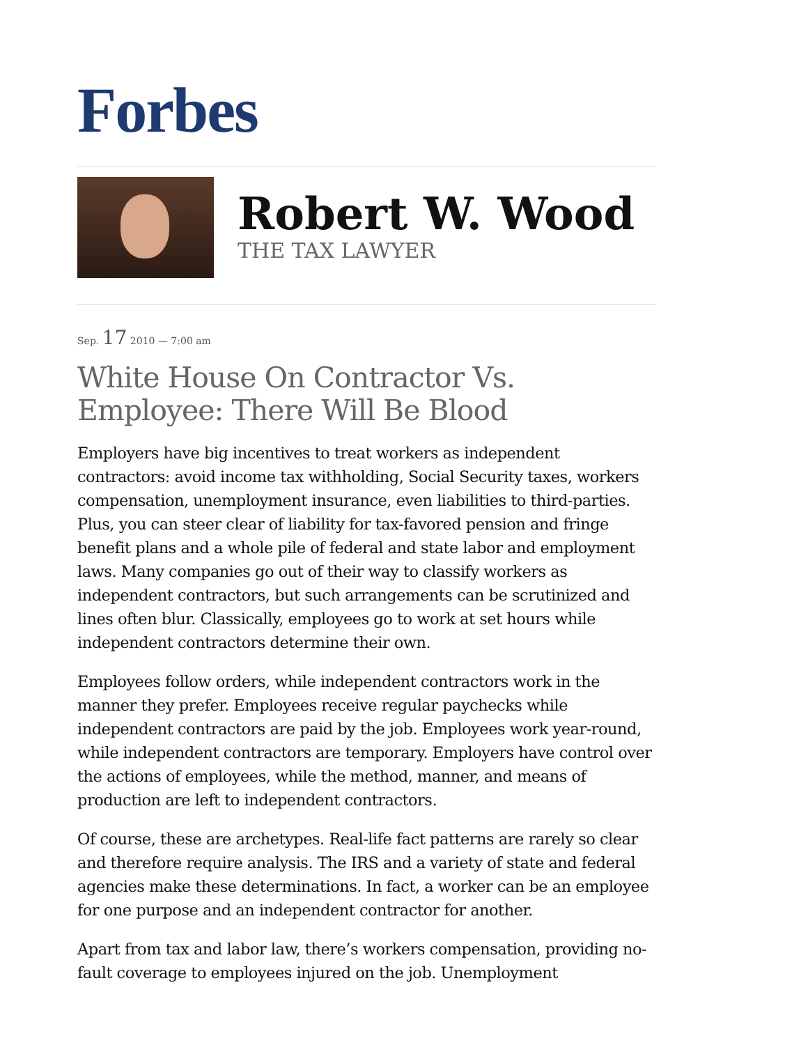Forbes
Robert W. Wood
THE TAX LAWYER
Sep. 17 2010 — 7:00 am
White House On Contractor Vs. Employee: There Will Be Blood
Employers have big incentives to treat workers as independent contractors: avoid income tax withholding, Social Security taxes, workers compensation, unemployment insurance, even liabilities to third-parties. Plus, you can steer clear of liability for tax-favored pension and fringe benefit plans and a whole pile of federal and state labor and employment laws. Many companies go out of their way to classify workers as independent contractors, but such arrangements can be scrutinized and lines often blur. Classically, employees go to work at set hours while independent contractors determine their own.
Employees follow orders, while independent contractors work in the manner they prefer. Employees receive regular paychecks while independent contractors are paid by the job. Employees work year-round, while independent contractors are temporary. Employers have control over the actions of employees, while the method, manner, and means of production are left to independent contractors.
Of course, these are archetypes. Real-life fact patterns are rarely so clear and therefore require analysis. The IRS and a variety of state and federal agencies make these determinations. In fact, a worker can be an employee for one purpose and an independent contractor for another.
Apart from tax and labor law, there’s workers compensation, providing no-fault coverage to employees injured on the job. Unemployment